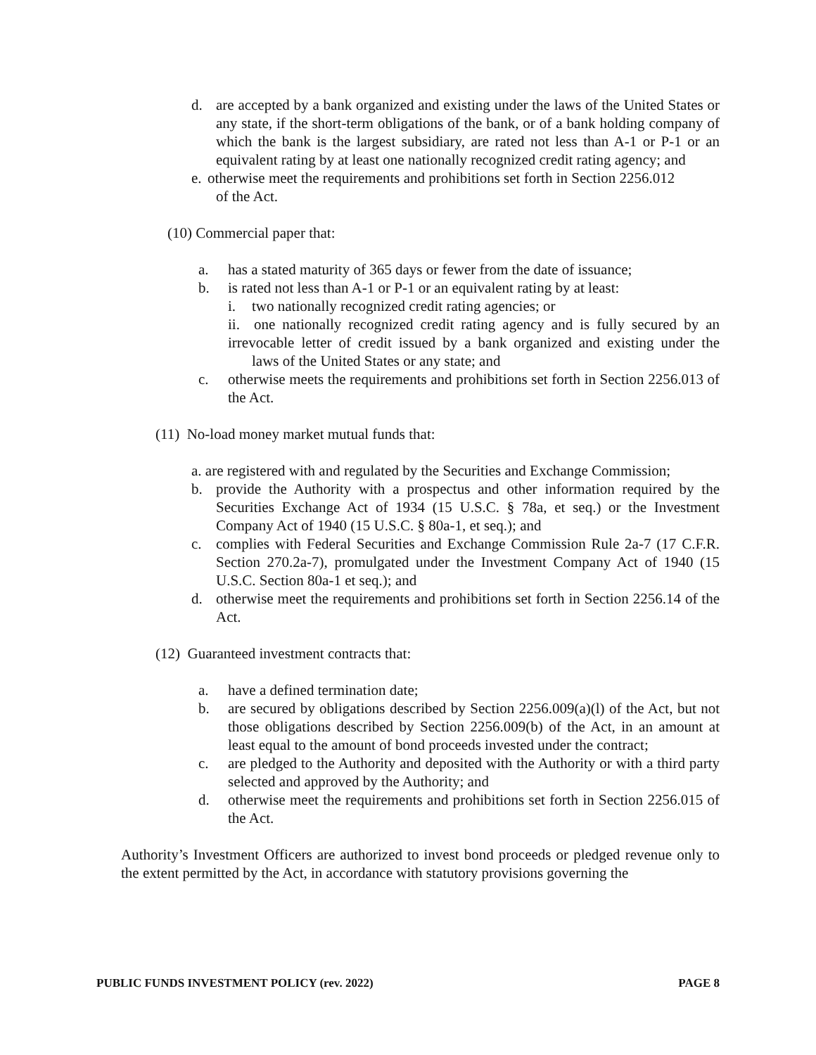d. are accepted by a bank organized and existing under the laws of the United States or any state, if the short-term obligations of the bank, or of a bank holding company of which the bank is the largest subsidiary, are rated not less than A-1 or P-1 or an equivalent rating by at least one nationally recognized credit rating agency; and
e. otherwise meet the requirements and prohibitions set forth in Section 2256.012
of the Act.
(10) Commercial paper that:
a. has a stated maturity of 365 days or fewer from the date of issuance;
b. is rated not less than A-1 or P-1 or an equivalent rating by at least:
i. two nationally recognized credit rating agencies; or
ii. one nationally recognized credit rating agency and is fully secured by an irrevocable letter of credit issued by a bank organized and existing under the laws of the United States or any state; and
c. otherwise meets the requirements and prohibitions set forth in Section 2256.013 of the Act.
(11) No-load money market mutual funds that:
a. are registered with and regulated by the Securities and Exchange Commission;
b. provide the Authority with a prospectus and other information required by the Securities Exchange Act of 1934 (15 U.S.C. § 78a, et seq.) or the Investment Company Act of 1940 (15 U.S.C. § 80a-1, et seq.); and
c. complies with Federal Securities and Exchange Commission Rule 2a-7 (17 C.F.R. Section 270.2a-7), promulgated under the Investment Company Act of 1940 (15 U.S.C. Section 80a-1 et seq.); and
d. otherwise meet the requirements and prohibitions set forth in Section 2256.14 of the Act.
(12) Guaranteed investment contracts that:
a. have a defined termination date;
b. are secured by obligations described by Section 2256.009(a)(l) of the Act, but not those obligations described by Section 2256.009(b) of the Act, in an amount at least equal to the amount of bond proceeds invested under the contract;
c. are pledged to the Authority and deposited with the Authority or with a third party selected and approved by the Authority; and
d. otherwise meet the requirements and prohibitions set forth in Section 2256.015 of the Act.
Authority’s Investment Officers are authorized to invest bond proceeds or pledged revenue only to the extent permitted by the Act, in accordance with statutory provisions governing the
PUBLIC FUNDS INVESTMENT POLICY (rev. 2022) PAGE 8